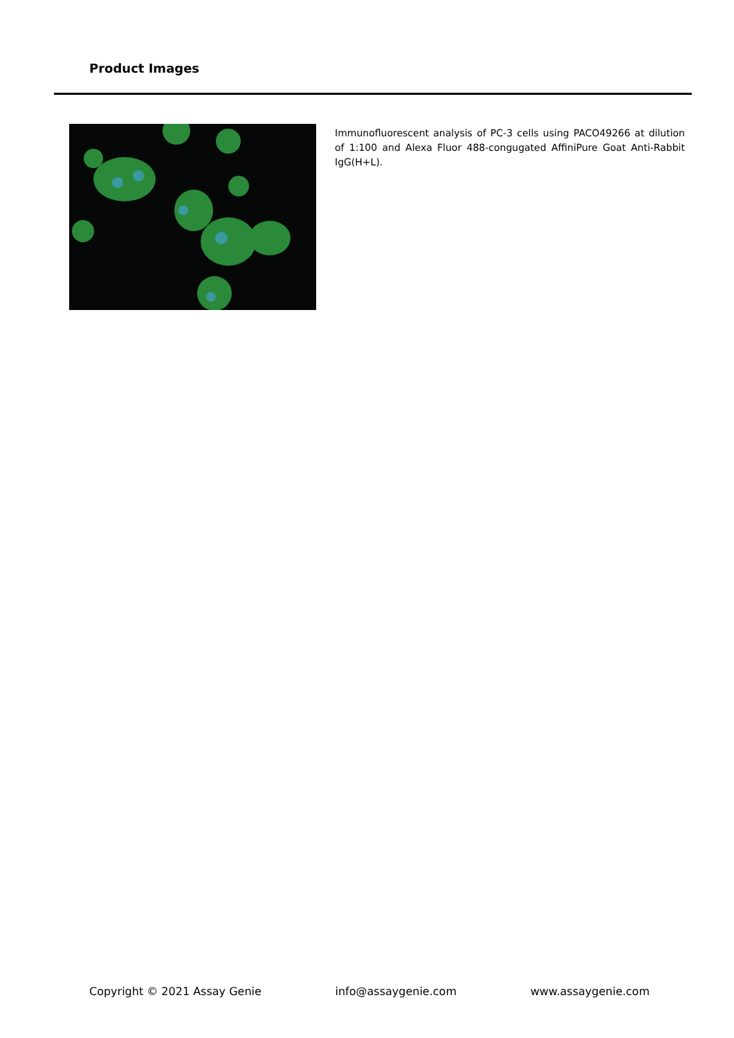Product Images
Immunofluorescent analysis of PC-3 cells using PACO49266 at dilution of 1:100 and Alexa Fluor 488-congugated AffiniPure Goat Anti-Rabbit IgG(H+L).
Copyright © 2021 Assay Genie info@assaygenie.com www.assaygenie.com